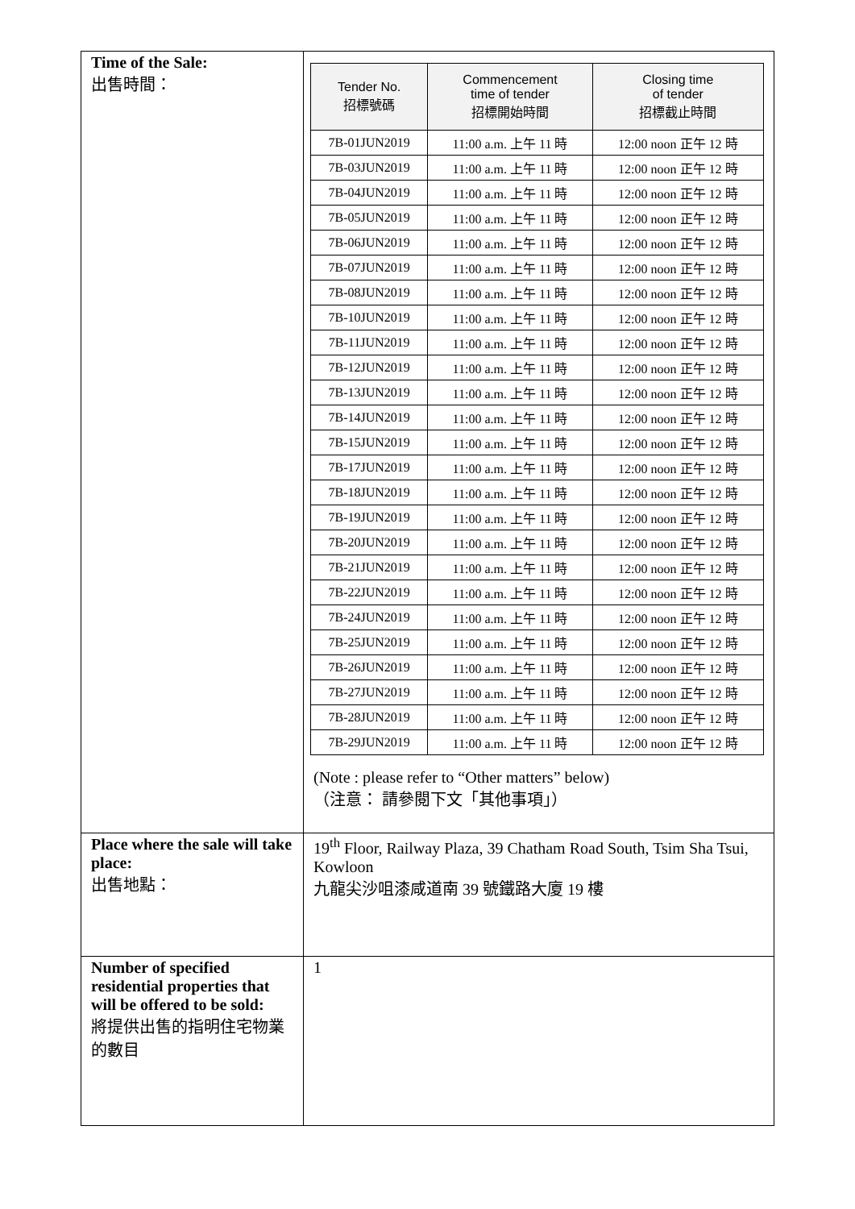| Time of the Sale: 出售時間： | / Tender No. 招標號碼 / Commencement time of tender 招標開始時間 / Closing time of tender 招標截止時間 / / --- / --- / --- / / 7B-01JUN2019 / 11:00 a.m. 上午 11 時 / 12:00 noon 正午 12 時 / / 7B-03JUN2019 / 11:00 a.m. 上午 11 時 / 12:00 noon 正午 12 時 / / 7B-04JUN2019 / 11:00 a.m. 上午 11 時 / 12:00 noon 正午 12 時 / / 7B-05JUN2019 / 11:00 a.m. 上午 11 時 / 12:00 noon 正午 12 時 / / 7B-06JUN2019 / 11:00 a.m. 上午 11 時 / 12:00 noon 正午 12 時 / / 7B-07JUN2019 / 11:00 a.m. 上午 11 時 / 12:00 noon 正午 12 時 / / 7B-08JUN2019 / 11:00 a.m. 上午 11 時 / 12:00 noon 正午 12 時 / / 7B-10JUN2019 / 11:00 a.m. 上午 11 時 / 12:00 noon 正午 12 時 / / 7B-11JUN2019 / 11:00 a.m. 上午 11 時 / 12:00 noon 正午 12 時 / / 7B-12JUN2019 / 11:00 a.m. 上午 11 時 / 12:00 noon 正午 12 時 / / 7B-13JUN2019 / 11:00 a.m. 上午 11 時 / 12:00 noon 正午 12 時 / / 7B-14JUN2019 / 11:00 a.m. 上午 11 時 / 12:00 noon 正午 12 時 / / 7B-15JUN2019 / 11:00 a.m. 上午 11 時 / 12:00 noon 正午 12 時 / / 7B-17JUN2019 / 11:00 a.m. 上午 11 時 / 12:00 noon 正午 12 時 / / 7B-18JUN2019 / 11:00 a.m. 上午 11 時 / 12:00 noon 正午 12 時 / / 7B-19JUN2019 / 11:00 a.m. 上午 11 時 / 12:00 noon 正午 12 時 / / 7B-20JUN2019 / 11:00 a.m. 上午 11 時 / 12:00 noon 正午 12 時 / / 7B-21JUN2019 / 11:00 a.m. 上午 11 時 / 12:00 noon 正午 12 時 / / 7B-22JUN2019 / 11:00 a.m. 上午 11 時 / 12:00 noon 正午 12 時 / / 7B-24JUN2019 / 11:00 a.m. 上午 11 時 / 12:00 noon 正午 12 時 / / 7B-25JUN2019 / 11:00 a.m. 上午 11 時 / 12:00 noon 正午 12 時 / / 7B-26JUN2019 / 11:00 a.m. 上午 11 時 / 12:00 noon 正午 12 時 / / 7B-27JUN2019 / 11:00 a.m. 上午 11 時 / 12:00 noon 正午 12 時 / / 7B-28JUN2019 / 11:00 a.m. 上午 11 時 / 12:00 noon 正午 12 時 / / 7B-29JUN2019 / 11:00 a.m. 上午 11 時 / 12:00 noon 正午 12 時 / (Note : please refer to “Other matters” below) （注意： 請參閱下文「其他事項」） |
| Place where the sale will take place: 出售地點： | 19<sup>th</sup> Floor, Railway Plaza, 39 Chatham Road South, Tsim Sha Tsui, Kowloon 九龍尖沙咀漆咸道南 39 號鐵路大廈 19 樓 |
| Number of specified residential properties that will be offered to be sold: 將提供出售的指明住宅物業的數目 | 1 |